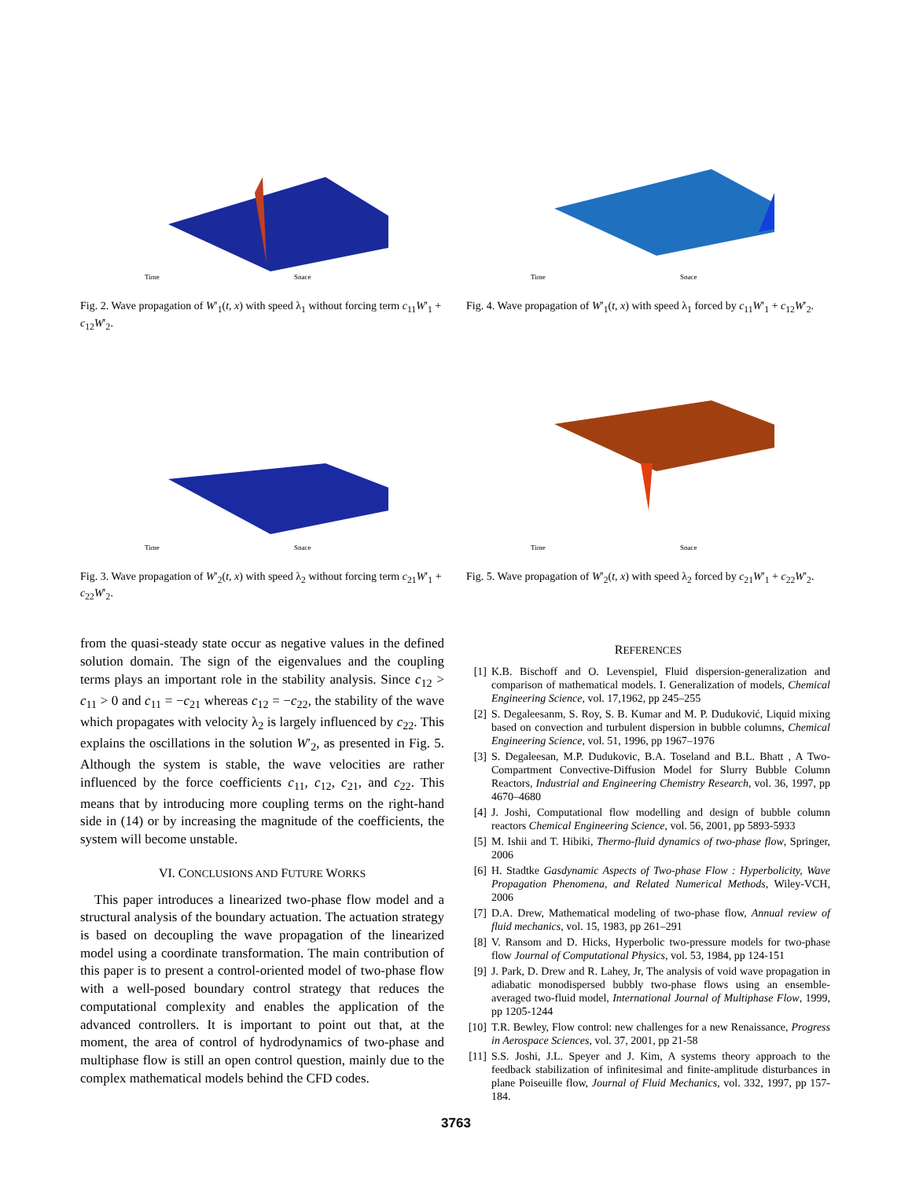Time
Space
Fig. 2. Wave propagation of W′<sub>1</sub>(t, x) with speed λ<sub>1</sub> without forcing term c<sub>11</sub>W′<sub>1</sub> + c<sub>12</sub>W′<sub>2</sub>.
Time
Space
Fig. 4. Wave propagation of W′<sub>1</sub>(t, x) with speed λ<sub>1</sub> forced by c<sub>11</sub>W′<sub>1</sub> + c<sub>12</sub>W′<sub>2</sub>.
Time
Space
Fig. 3. Wave propagation of W′<sub>2</sub>(t, x) with speed λ<sub>2</sub> without forcing term c<sub>21</sub>W′<sub>1</sub> + c<sub>22</sub>W′<sub>2</sub>.
Time
Space
Fig. 5. Wave propagation of W′<sub>2</sub>(t, x) with speed λ<sub>2</sub> forced by c<sub>21</sub>W′<sub>1</sub> + c<sub>22</sub>W′<sub>2</sub>.
from the quasi-steady state occur as negative values in the defined solution domain. The sign of the eigenvalues and the coupling terms plays an important role in the stability analysis. Since c<sub>12</sub> > c<sub>11</sub> > 0 and c<sub>11</sub> = −c<sub>21</sub> whereas c<sub>12</sub> = −c<sub>22</sub>, the stability of the wave which propagates with velocity λ<sub>2</sub> is largely influenced by c<sub>22</sub>. This explains the oscillations in the solution W′<sub>2</sub>, as presented in Fig. 5. Although the system is stable, the wave velocities are rather influenced by the force coefficients c<sub>11</sub>, c<sub>12</sub>, c<sub>21</sub>, and c<sub>22</sub>. This means that by introducing more coupling terms on the right-hand side in (14) or by increasing the magnitude of the coefficients, the system will become unstable.
VI. CONCLUSIONS AND FUTURE WORKS
This paper introduces a linearized two-phase flow model and a structural analysis of the boundary actuation. The actuation strategy is based on decoupling the wave propagation of the linearized model using a coordinate transformation. The main contribution of this paper is to present a control-oriented model of two-phase flow with a well-posed boundary control strategy that reduces the computational complexity and enables the application of the advanced controllers. It is important to point out that, at the moment, the area of control of hydrodynamics of two-phase and multiphase flow is still an open control question, mainly due to the complex mathematical models behind the CFD codes.
REFERENCES
[1] K.B. Bischoff and O. Levenspiel, Fluid dispersion-generalization and comparison of mathematical models. I. Generalization of models, Chemical Engineering Science, vol. 17,1962, pp 245–255
[2] S. Degaleesanm, S. Roy, S. B. Kumar and M. P. Duduković, Liquid mixing based on convection and turbulent dispersion in bubble columns, Chemical Engineering Science, vol. 51, 1996, pp 1967–1976
[3] S. Degaleesan, M.P. Dudukovic, B.A. Toseland and B.L. Bhatt , A Two-Compartment Convective-Diffusion Model for Slurry Bubble Column Reactors, Industrial and Engineering Chemistry Research, vol. 36, 1997, pp 4670–4680
[4] J. Joshi, Computational flow modelling and design of bubble column reactors Chemical Engineering Science, vol. 56, 2001, pp 5893-5933
[5] M. Ishii and T. Hibiki, Thermo-fluid dynamics of two-phase flow, Springer, 2006
[6] H. Stadtke Gasdynamic Aspects of Two-phase Flow : Hyperbolicity, Wave Propagation Phenomena, and Related Numerical Methods, Wiley-VCH, 2006
[7] D.A. Drew, Mathematical modeling of two-phase flow, Annual review of fluid mechanics, vol. 15, 1983, pp 261–291
[8] V. Ransom and D. Hicks, Hyperbolic two-pressure models for two-phase flow Journal of Computational Physics, vol. 53, 1984, pp 124-151
[9] J. Park, D. Drew and R. Lahey, Jr, The analysis of void wave propagation in adiabatic monodispersed bubbly two-phase flows using an ensemble-averaged two-fluid model, International Journal of Multiphase Flow, 1999, pp 1205-1244
[10] T.R. Bewley, Flow control: new challenges for a new Renaissance, Progress in Aerospace Sciences, vol. 37, 2001, pp 21-58
[11] S.S. Joshi, J.L. Speyer and J. Kim, A systems theory approach to the feedback stabilization of infinitesimal and finite-amplitude disturbances in plane Poiseuille flow, Journal of Fluid Mechanics, vol. 332, 1997, pp 157-184.
3763